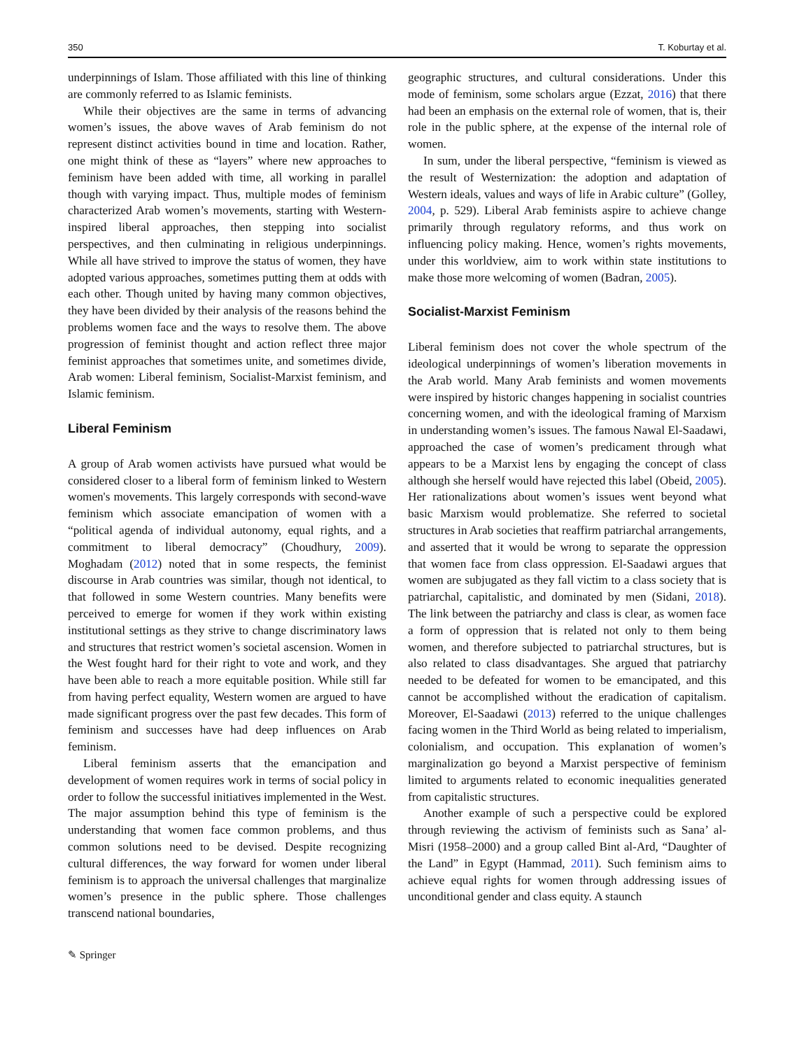350 T. Koburtay et al.
underpinnings of Islam. Those affiliated with this line of thinking are commonly referred to as Islamic feminists.
While their objectives are the same in terms of advancing women’s issues, the above waves of Arab feminism do not represent distinct activities bound in time and location. Rather, one might think of these as “layers” where new approaches to feminism have been added with time, all working in parallel though with varying impact. Thus, multiple modes of feminism characterized Arab women’s movements, starting with Western-inspired liberal approaches, then stepping into socialist perspectives, and then culminating in religious underpinnings. While all have strived to improve the status of women, they have adopted various approaches, sometimes putting them at odds with each other. Though united by having many common objectives, they have been divided by their analysis of the reasons behind the problems women face and the ways to resolve them. The above progression of feminist thought and action reflect three major feminist approaches that sometimes unite, and sometimes divide, Arab women: Liberal feminism, Socialist-Marxist feminism, and Islamic feminism.
Liberal Feminism
A group of Arab women activists have pursued what would be considered closer to a liberal form of feminism linked to Western women's movements. This largely corresponds with second-wave feminism which associate emancipation of women with a “political agenda of individual autonomy, equal rights, and a commitment to liberal democracy” (Choudhury, 2009). Moghadam (2012) noted that in some respects, the feminist discourse in Arab countries was similar, though not identical, to that followed in some Western countries. Many benefits were perceived to emerge for women if they work within existing institutional settings as they strive to change discriminatory laws and structures that restrict women’s societal ascension. Women in the West fought hard for their right to vote and work, and they have been able to reach a more equitable position. While still far from having perfect equality, Western women are argued to have made significant progress over the past few decades. This form of feminism and successes have had deep influences on Arab feminism.
Liberal feminism asserts that the emancipation and development of women requires work in terms of social policy in order to follow the successful initiatives implemented in the West. The major assumption behind this type of feminism is the understanding that women face common problems, and thus common solutions need to be devised. Despite recognizing cultural differences, the way forward for women under liberal feminism is to approach the universal challenges that marginalize women’s presence in the public sphere. Those challenges transcend national boundaries,
geographic structures, and cultural considerations. Under this mode of feminism, some scholars argue (Ezzat, 2016) that there had been an emphasis on the external role of women, that is, their role in the public sphere, at the expense of the internal role of women.
In sum, under the liberal perspective, “feminism is viewed as the result of Westernization: the adoption and adaptation of Western ideals, values and ways of life in Arabic culture” (Golley, 2004, p. 529). Liberal Arab feminists aspire to achieve change primarily through regulatory reforms, and thus work on influencing policy making. Hence, women’s rights movements, under this worldview, aim to work within state institutions to make those more welcoming of women (Badran, 2005).
Socialist-Marxist Feminism
Liberal feminism does not cover the whole spectrum of the ideological underpinnings of women’s liberation movements in the Arab world. Many Arab feminists and women movements were inspired by historic changes happening in socialist countries concerning women, and with the ideological framing of Marxism in understanding women’s issues. The famous Nawal El-Saadawi, approached the case of women’s predicament through what appears to be a Marxist lens by engaging the concept of class although she herself would have rejected this label (Obeid, 2005). Her rationalizations about women’s issues went beyond what basic Marxism would problematize. She referred to societal structures in Arab societies that reaffirm patriarchal arrangements, and asserted that it would be wrong to separate the oppression that women face from class oppression. El-Saadawi argues that women are subjugated as they fall victim to a class society that is patriarchal, capitalistic, and dominated by men (Sidani, 2018). The link between the patriarchy and class is clear, as women face a form of oppression that is related not only to them being women, and therefore subjected to patriarchal structures, but is also related to class disadvantages. She argued that patriarchy needed to be defeated for women to be emancipated, and this cannot be accomplished without the eradication of capitalism. Moreover, El-Saadawi (2013) referred to the unique challenges facing women in the Third World as being related to imperialism, colonialism, and occupation. This explanation of women’s marginalization go beyond a Marxist perspective of feminism limited to arguments related to economic inequalities generated from capitalistic structures.
Another example of such a perspective could be explored through reviewing the activism of feminists such as Sana’ al-Misri (1958–2000) and a group called Bint al-Ard, “Daughter of the Land” in Egypt (Hammad, 2011). Such feminism aims to achieve equal rights for women through addressing issues of unconditional gender and class equity. A staunch
✎ Springer